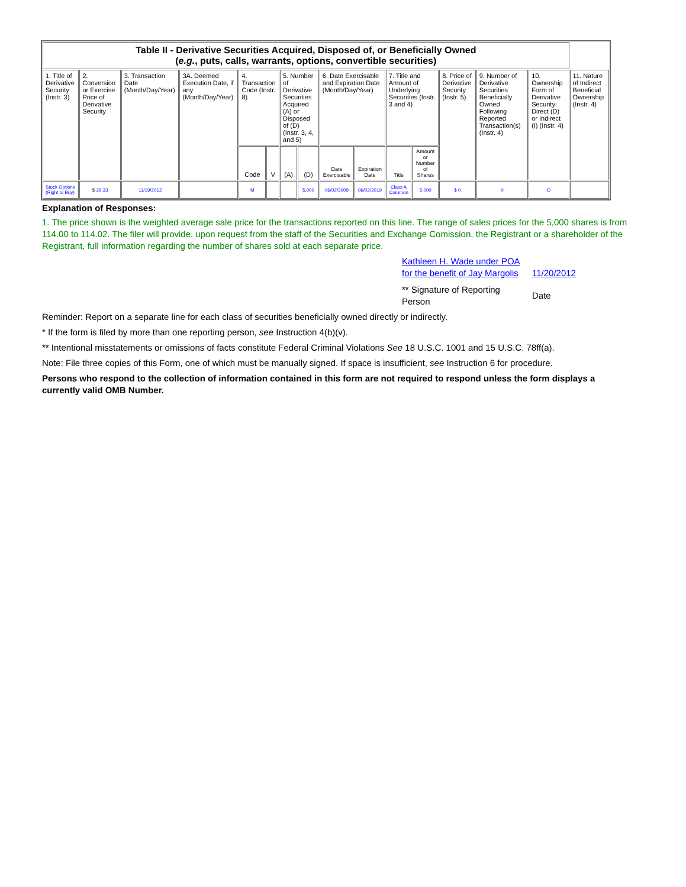| Table II - Derivative Securities Acquired, Disposed of, or Beneficially Owned ( e.g. , puts, calls, warrants, options, convertible securities) | | | | | | | | | | | | | | | |
| --- | --- | --- | --- | --- | --- | --- | --- | --- | --- | --- | --- | --- | --- | --- | --- |
| 1. Title of Derivative Security (Instr. 3) | 2. Conversion or Exercise Price of Derivative Security | 3. Transaction Date (Month/Day/Year) | 3A. Deemed Execution Date, if any (Month/Day/Year) | 4. Transaction Code (Instr. 8) | | 5. Number of Derivative Securities Acquired (A) or Disposed of (D) (Instr. 3, 4, and 5) | | 6. Date Exercisable and Expiration Date (Month/Day/Year) | | 7. Title and Amount of Underlying Securities (Instr. 3 and 4) | | 8. Price of Derivative Security (Instr. 5) | 9. Number of Derivative Securities Beneficially Owned Following Reported Transaction(s) (Instr. 4) | 10. Ownership Form of Derivative Security: Direct (D) or Indirect (I) (Instr. 4) | 11. Nature of Indirect Beneficial Ownership (Instr. 4) |
| | | | | Code | V | (A) | (D) | Date Exercisable | Expiration Date | Title | Amount or Number of Shares | | | | |
| Stock Options (Right to Buy) | $ 29.33 | 11/19/2012 | | M | | | 5,000 | 06/02/2009 | 06/02/2019 | Class A Common | 5,000 | $ 0 | 0 | D | |
Explanation of Responses:
1. The price shown is the weighted average sale price for the transactions reported on this line. The range of sales prices for the 5,000 shares is from 114.00 to 114.02. The filer will provide, upon request from the staff of the Securities and Exchange Comission, the Registrant or a shareholder of the Registrant, full information regarding the number of shares sold at each separate price.
Kathleen H. Wade under POA for the benefit of Jay Margolis
11/20/2012
** Signature of Reporting Person
Date
Reminder: Report on a separate line for each class of securities beneficially owned directly or indirectly.
* If the form is filed by more than one reporting person, see Instruction 4(b)(v).
** Intentional misstatements or omissions of facts constitute Federal Criminal Violations See 18 U.S.C. 1001 and 15 U.S.C. 78ff(a).
Note: File three copies of this Form, one of which must be manually signed. If space is insufficient, see Instruction 6 for procedure.
Persons who respond to the collection of information contained in this form are not required to respond unless the form displays a currently valid OMB Number.